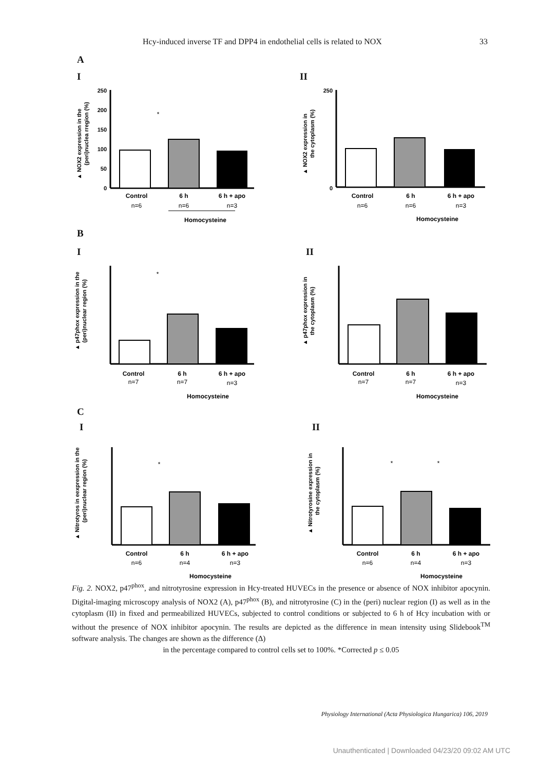Hcy-induced inverse TF and DPP4 in endothelial cells is related to NOX 33
A
I II
B
I II
C
I II
▲ NOX2 expression in the
(peri)nuclea rregion (%)
250
200
150
100
50
0
*
Control
6 h
6 h + apo
n=6
n=6
n=3
Homocysteine
▲ NOX2 expression in
the cytoplasm (%)
250
0
Control
6 h
6 h + apo
n=6
n=6
n=3
Homocysteine
▲ p47phox expression in the
(peri)nuclear region (%)
*
Control
6 h
6 h + apo
n=7
n=7
n=3
Homocysteine
▲ p47phox expression in
the cytoplasm (%)
Control
6 h
6 h + apo
n=7
n=7
n=3
Homocysteine
▲ Nitrotyros in eexpression in the
(peri)nuclear region (%)
*
Control
6 h
6 h + apo
n=6
n=4
n=3
Homocysteine
▲ Nitrotyrosine expression in
the cytoplasm (%)
*
*
Control
6 h
6 h + apo
n=6
n=4
n=3
Homocysteine
Fig. 2. NOX2, p47<sup>phox</sup>, and nitrotyrosine expression in Hcy-treated HUVECs in the presence or absence of NOX inhibitor apocynin. Digital-imaging microscopy analysis of NOX2 (A), p47<sup>phox</sup> (B), and nitrotyrosine (C) in the (peri) nuclear region (I) as well as in the cytoplasm (II) in fixed and permeabilized HUVECs, subjected to control conditions or subjected to 6 h of Hcy incubation with or without the presence of NOX inhibitor apocynin. The results are depicted as the difference in mean intensity using Slidebook<sup>TM</sup> software analysis. The changes are shown as the difference (Δ)
in the percentage compared to control cells set to 100%. *Corrected p ≤ 0.05
Physiology International (Acta Physiologica Hungarica) 106, 2019
Unauthenticated | Downloaded 04/23/20 09:02 AM UTC